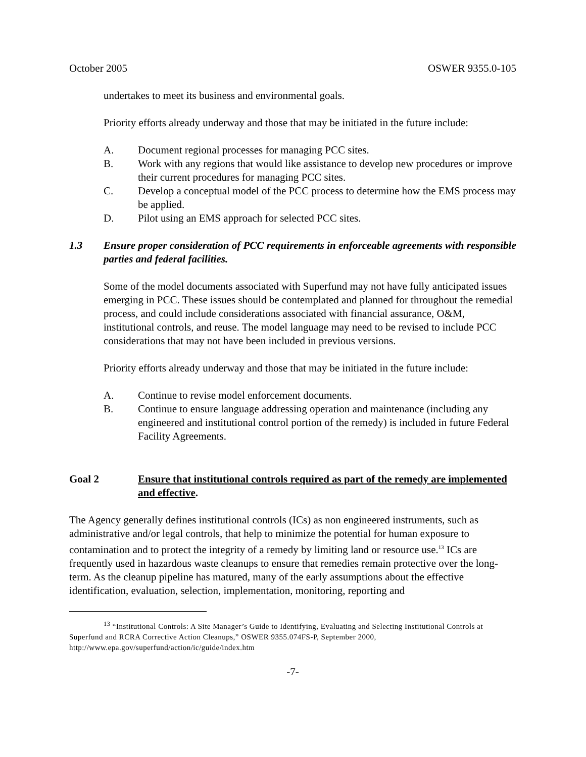October 2005 OSWER 9355.0-105
undertakes to meet its business and environmental goals.
Priority efforts already underway and those that may be initiated in the future include:
A. Document regional processes for managing PCC sites.
B. Work with any regions that would like assistance to develop new procedures or improve their current procedures for managing PCC sites.
C. Develop a conceptual model of the PCC process to determine how the EMS process may be applied.
D. Pilot using an EMS approach for selected PCC sites.
1.3 Ensure proper consideration of PCC requirements in enforceable agreements with responsible parties and federal facilities.
Some of the model documents associated with Superfund may not have fully anticipated issues emerging in PCC. These issues should be contemplated and planned for throughout the remedial process, and could include considerations associated with financial assurance, O&M, institutional controls, and reuse. The model language may need to be revised to include PCC considerations that may not have been included in previous versions.
Priority efforts already underway and those that may be initiated in the future include:
A. Continue to revise model enforcement documents.
B. Continue to ensure language addressing operation and maintenance (including any engineered and institutional control portion of the remedy) is included in future Federal Facility Agreements.
Goal 2 Ensure that institutional controls required as part of the remedy are implemented and effective.
The Agency generally defines institutional controls (ICs) as non engineered instruments, such as administrative and/or legal controls, that help to minimize the potential for human exposure to contamination and to protect the integrity of a remedy by limiting land or resource use.<sup>13</sup> ICs are frequently used in hazardous waste cleanups to ensure that remedies remain protective over the long-term. As the cleanup pipeline has matured, many of the early assumptions about the effective identification, evaluation, selection, implementation, monitoring, reporting and
<sup>13</sup> “Institutional Controls: A Site Manager’s Guide to Identifying, Evaluating and Selecting Institutional Controls at Superfund and RCRA Corrective Action Cleanups,” OSWER 9355.074FS-P, September 2000, http://www.epa.gov/superfund/action/ic/guide/index.htm
-7-